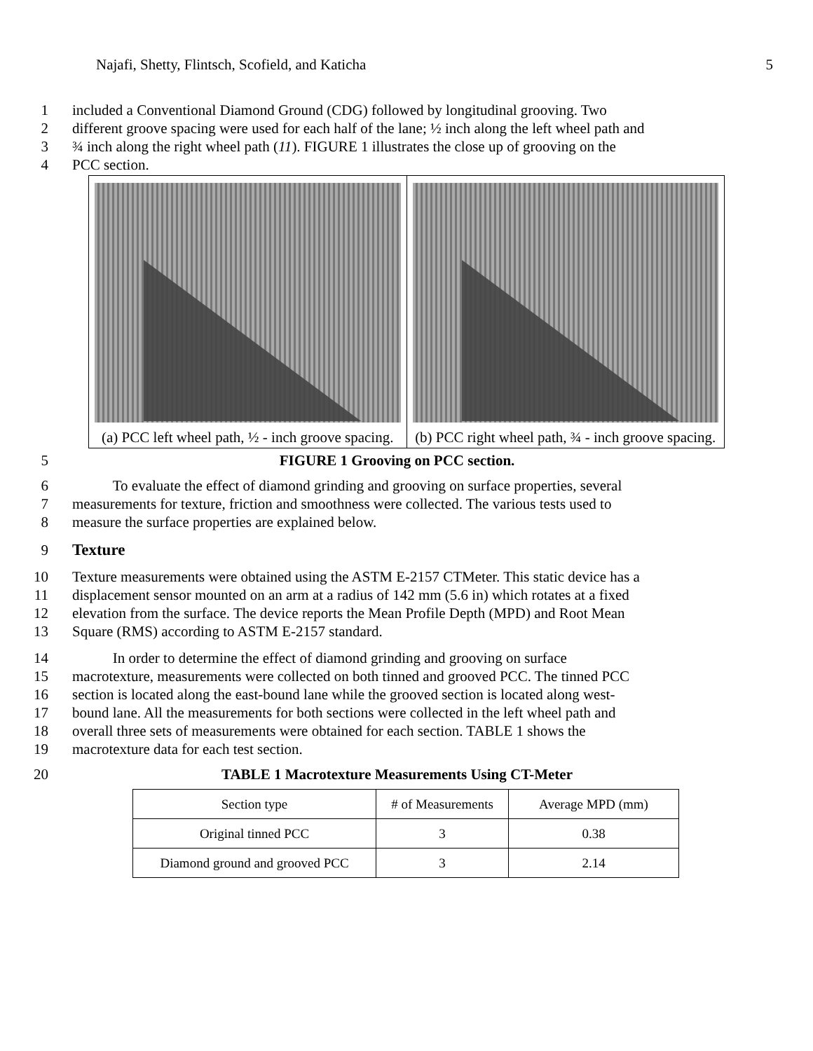Najafi, Shetty, Flintsch, Scofield, and Katicha 5
1 included a Conventional Diamond Ground (CDG) followed by longitudinal grooving. Two
2 different groove spacing were used for each half of the lane; ½ inch along the left wheel path and
3 ¾ inch along the right wheel path (11). FIGURE 1 illustrates the close up of grooving on the
4 PCC section.
(a) PCC left wheel path, ½ - inch groove spacing.
(b) PCC right wheel path, ¾ - inch groove spacing.
5 FIGURE 1 Grooving on PCC section.
6 To evaluate the effect of diamond grinding and grooving on surface properties, several
7 measurements for texture, friction and smoothness were collected. The various tests used to
8 measure the surface properties are explained below.
9 Texture
10 Texture measurements were obtained using the ASTM E-2157 CTMeter. This static device has a
11 displacement sensor mounted on an arm at a radius of 142 mm (5.6 in) which rotates at a fixed
12 elevation from the surface. The device reports the Mean Profile Depth (MPD) and Root Mean
13 Square (RMS) according to ASTM E-2157 standard.
14 In order to determine the effect of diamond grinding and grooving on surface
15 macrotexture, measurements were collected on both tinned and grooved PCC. The tinned PCC
16 section is located along the east-bound lane while the grooved section is located along west-
17 bound lane. All the measurements for both sections were collected in the left wheel path and
18 overall three sets of measurements were obtained for each section. TABLE 1 shows the
19 macrotexture data for each test section.
20 TABLE 1 Macrotexture Measurements Using CT-Meter
| Section type | # of Measurements | Average MPD (mm) |
| --- | --- | --- |
| Original tinned PCC | 3 | 0.38 |
| Diamond ground and grooved PCC | 3 | 2.14 |